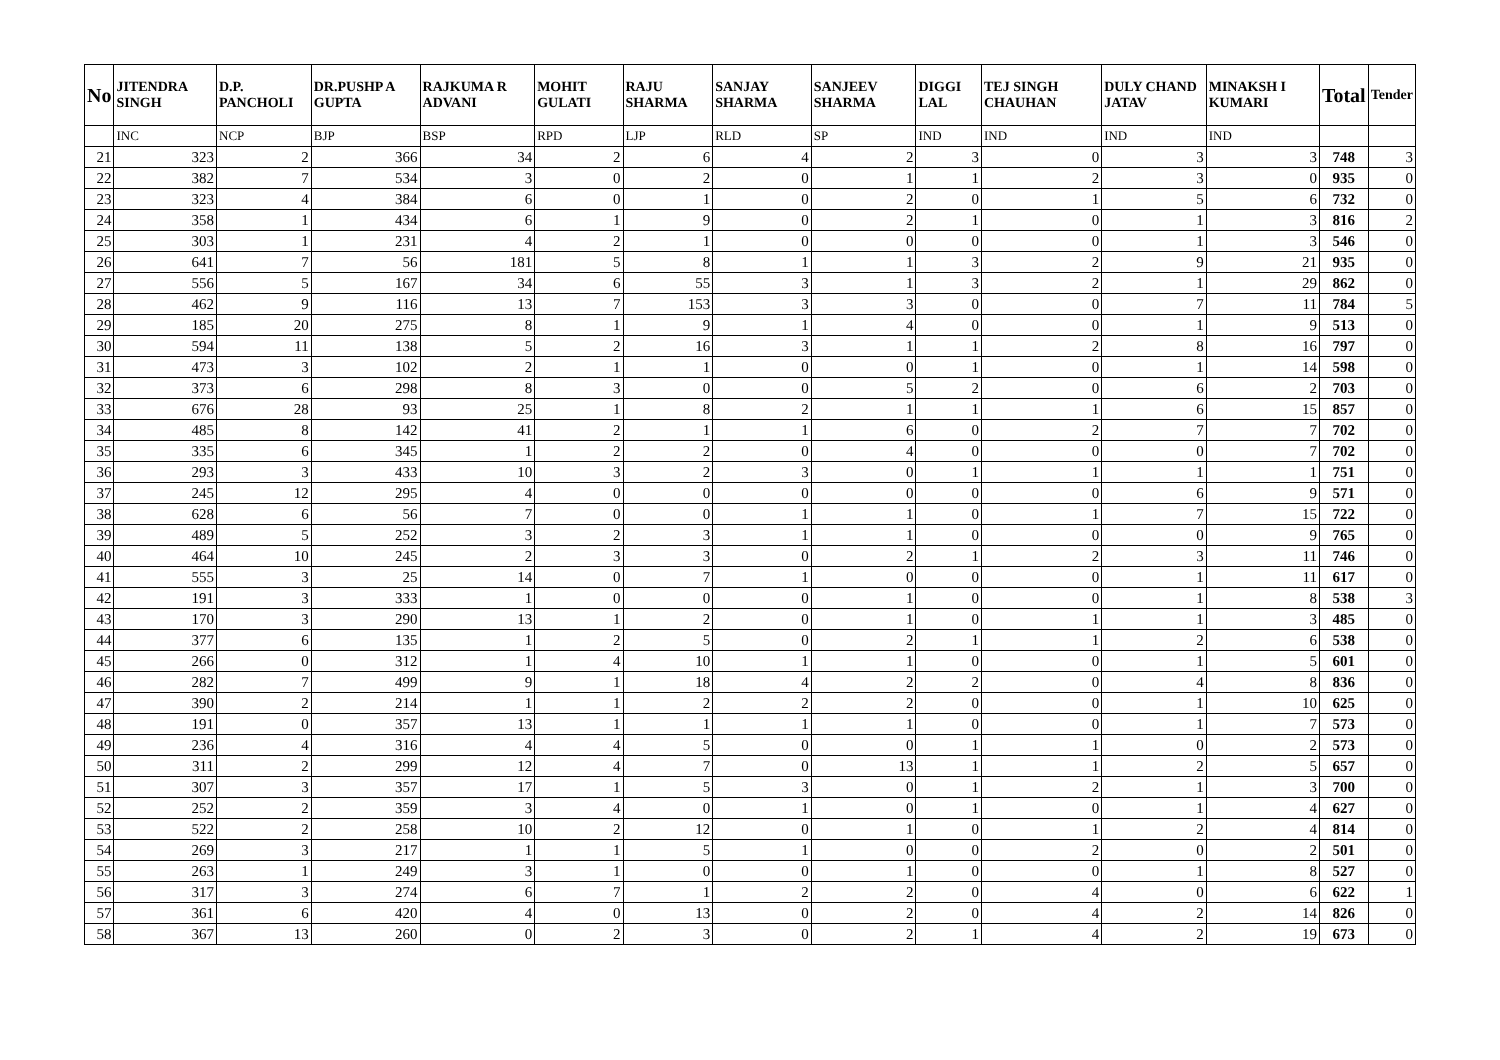| No | JITENDRA SINGH | D.P. PANCHOLI | DR.PUSHP A GUPTA | RAJKUMA R ADVANI | MOHIT GULATI | RAJU SHARMA | SANJAY SHARMA | SANJEEV SHARMA | DIGGI LAL | TEJ SINGH CHAUHAN | DULY CHAND JATAV | MINAKSH I KUMARI | Total | Tender |
| --- | --- | --- | --- | --- | --- | --- | --- | --- | --- | --- | --- | --- | --- | --- |
| | INC | NCP | BJP | BSP | RPD | LJP | RLD | SP | IND | IND | IND | IND | | |
| 21 | 323 | 2 | 366 | 34 | 2 | 6 | 4 | 2 | 3 | 0 | 3 | 3 | 748 | 3 |
| 22 | 382 | 7 | 534 | 3 | 0 | 2 | 0 | 1 | 1 | 2 | 3 | 0 | 935 | 0 |
| 23 | 323 | 4 | 384 | 6 | 0 | 1 | 0 | 2 | 0 | 1 | 5 | 6 | 732 | 0 |
| 24 | 358 | 1 | 434 | 6 | 1 | 9 | 0 | 2 | 1 | 0 | 1 | 3 | 816 | 2 |
| 25 | 303 | 1 | 231 | 4 | 2 | 1 | 0 | 0 | 0 | 0 | 1 | 3 | 546 | 0 |
| 26 | 641 | 7 | 56 | 181 | 5 | 8 | 1 | 1 | 3 | 2 | 9 | 21 | 935 | 0 |
| 27 | 556 | 5 | 167 | 34 | 6 | 55 | 3 | 1 | 3 | 2 | 1 | 29 | 862 | 0 |
| 28 | 462 | 9 | 116 | 13 | 7 | 153 | 3 | 3 | 0 | 0 | 7 | 11 | 784 | 5 |
| 29 | 185 | 20 | 275 | 8 | 1 | 9 | 1 | 4 | 0 | 0 | 1 | 9 | 513 | 0 |
| 30 | 594 | 11 | 138 | 5 | 2 | 16 | 3 | 1 | 1 | 2 | 8 | 16 | 797 | 0 |
| 31 | 473 | 3 | 102 | 2 | 1 | 1 | 0 | 0 | 1 | 0 | 1 | 14 | 598 | 0 |
| 32 | 373 | 6 | 298 | 8 | 3 | 0 | 0 | 5 | 2 | 0 | 6 | 2 | 703 | 0 |
| 33 | 676 | 28 | 93 | 25 | 1 | 8 | 2 | 1 | 1 | 1 | 6 | 15 | 857 | 0 |
| 34 | 485 | 8 | 142 | 41 | 2 | 1 | 1 | 6 | 0 | 2 | 7 | 7 | 702 | 0 |
| 35 | 335 | 6 | 345 | 1 | 2 | 2 | 0 | 4 | 0 | 0 | 0 | 7 | 702 | 0 |
| 36 | 293 | 3 | 433 | 10 | 3 | 2 | 3 | 0 | 1 | 1 | 1 | 1 | 751 | 0 |
| 37 | 245 | 12 | 295 | 4 | 0 | 0 | 0 | 0 | 0 | 0 | 6 | 9 | 571 | 0 |
| 38 | 628 | 6 | 56 | 7 | 0 | 0 | 1 | 1 | 0 | 1 | 7 | 15 | 722 | 0 |
| 39 | 489 | 5 | 252 | 3 | 2 | 3 | 1 | 1 | 0 | 0 | 0 | 9 | 765 | 0 |
| 40 | 464 | 10 | 245 | 2 | 3 | 3 | 0 | 2 | 1 | 2 | 3 | 11 | 746 | 0 |
| 41 | 555 | 3 | 25 | 14 | 0 | 7 | 1 | 0 | 0 | 0 | 1 | 11 | 617 | 0 |
| 42 | 191 | 3 | 333 | 1 | 0 | 0 | 0 | 1 | 0 | 0 | 1 | 8 | 538 | 3 |
| 43 | 170 | 3 | 290 | 13 | 1 | 2 | 0 | 1 | 0 | 1 | 1 | 3 | 485 | 0 |
| 44 | 377 | 6 | 135 | 1 | 2 | 5 | 0 | 2 | 1 | 1 | 2 | 6 | 538 | 0 |
| 45 | 266 | 0 | 312 | 1 | 4 | 10 | 1 | 1 | 0 | 0 | 1 | 5 | 601 | 0 |
| 46 | 282 | 7 | 499 | 9 | 1 | 18 | 4 | 2 | 2 | 0 | 4 | 8 | 836 | 0 |
| 47 | 390 | 2 | 214 | 1 | 1 | 2 | 2 | 2 | 0 | 0 | 1 | 10 | 625 | 0 |
| 48 | 191 | 0 | 357 | 13 | 1 | 1 | 1 | 1 | 0 | 0 | 1 | 7 | 573 | 0 |
| 49 | 236 | 4 | 316 | 4 | 4 | 5 | 0 | 0 | 1 | 1 | 0 | 2 | 573 | 0 |
| 50 | 311 | 2 | 299 | 12 | 4 | 7 | 0 | 13 | 1 | 1 | 2 | 5 | 657 | 0 |
| 51 | 307 | 3 | 357 | 17 | 1 | 5 | 3 | 0 | 1 | 2 | 1 | 3 | 700 | 0 |
| 52 | 252 | 2 | 359 | 3 | 4 | 0 | 1 | 0 | 1 | 0 | 1 | 4 | 627 | 0 |
| 53 | 522 | 2 | 258 | 10 | 2 | 12 | 0 | 1 | 0 | 1 | 2 | 4 | 814 | 0 |
| 54 | 269 | 3 | 217 | 1 | 1 | 5 | 1 | 0 | 0 | 2 | 0 | 2 | 501 | 0 |
| 55 | 263 | 1 | 249 | 3 | 1 | 0 | 0 | 1 | 0 | 0 | 1 | 8 | 527 | 0 |
| 56 | 317 | 3 | 274 | 6 | 7 | 1 | 2 | 2 | 0 | 4 | 0 | 6 | 622 | 1 |
| 57 | 361 | 6 | 420 | 4 | 0 | 13 | 0 | 2 | 0 | 4 | 2 | 14 | 826 | 0 |
| 58 | 367 | 13 | 260 | 0 | 2 | 3 | 0 | 2 | 1 | 4 | 2 | 19 | 673 | 0 |